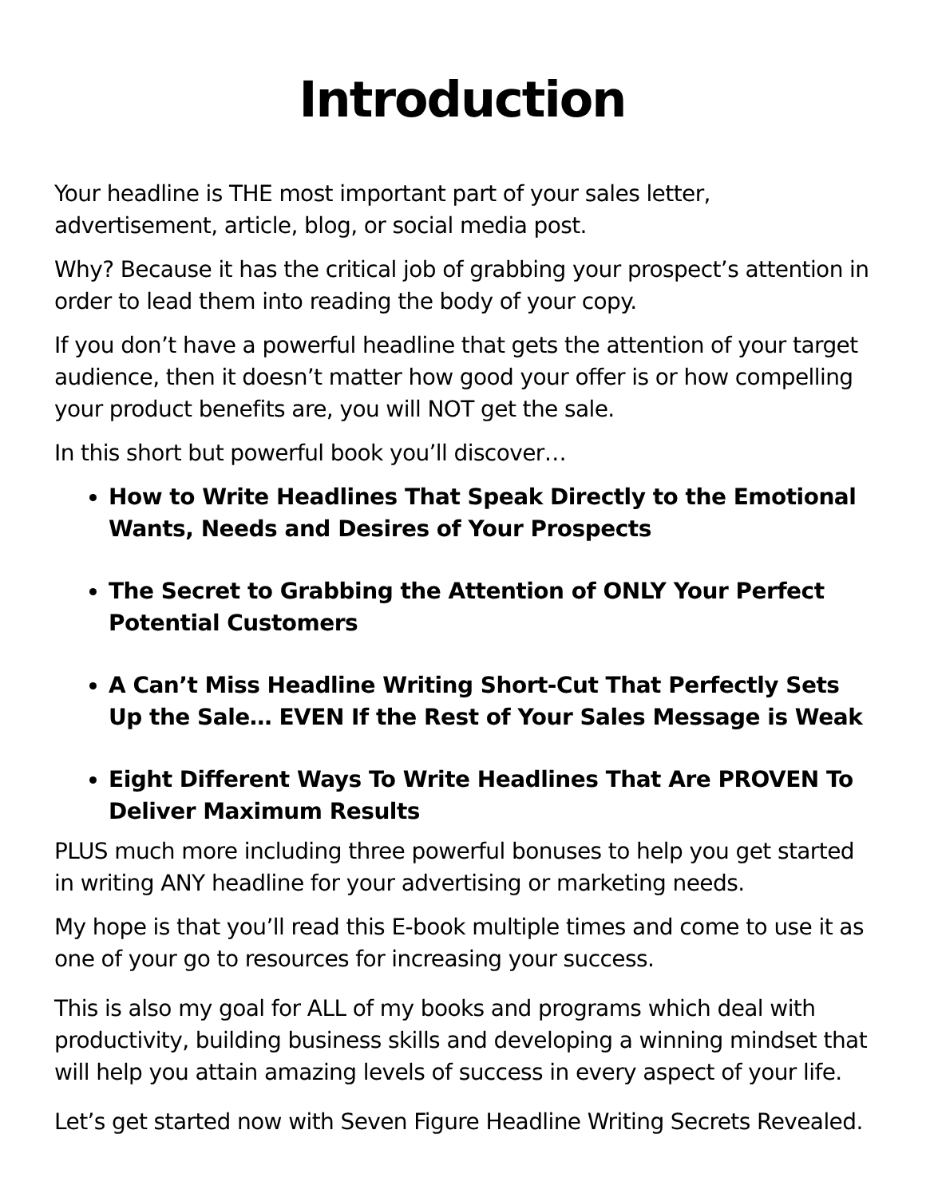Introduction
Your headline is THE most important part of your sales letter, advertisement, article, blog, or social media post.
Why? Because it has the critical job of grabbing your prospect’s attention in order to lead them into reading the body of your copy.
If you don’t have a powerful headline that gets the attention of your target audience, then it doesn’t matter how good your offer is or how compelling your product benefits are, you will NOT get the sale.
In this short but powerful book you’ll discover…
How to Write Headlines That Speak Directly to the Emotional Wants, Needs and Desires of Your Prospects
The Secret to Grabbing the Attention of ONLY Your Perfect Potential Customers
A Can’t Miss Headline Writing Short-Cut That Perfectly Sets Up the Sale… EVEN If the Rest of Your Sales Message is Weak
Eight Different Ways To Write Headlines That Are PROVEN To Deliver Maximum Results
PLUS much more including three powerful bonuses to help you get started in writing ANY headline for your advertising or marketing needs.
My hope is that you’ll read this E-book multiple times and come to use it as one of your go to resources for increasing your success.
This is also my goal for ALL of my books and programs which deal with productivity, building business skills and developing a winning mindset that will help you attain amazing levels of success in every aspect of your life.
Let’s get started now with Seven Figure Headline Writing Secrets Revealed.